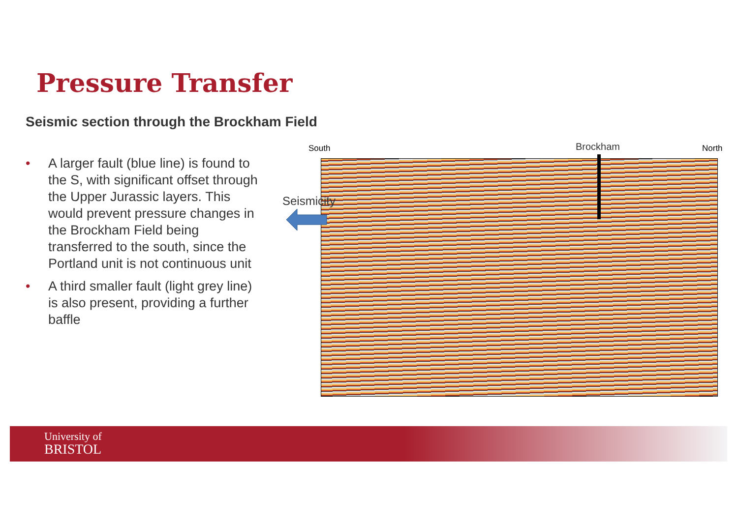Pressure Transfer
Seismic section through the Brockham Field
• A larger fault (blue line) is found to the S, with significant offset through the Upper Jurassic layers. This would prevent pressure changes in the Brockham Field being transferred to the south, since the Portland unit is not continuous unit
• A third smaller fault (light grey line) is also present, providing a further baffle
South Brockham North
Seismicity
University of
BRISTOL